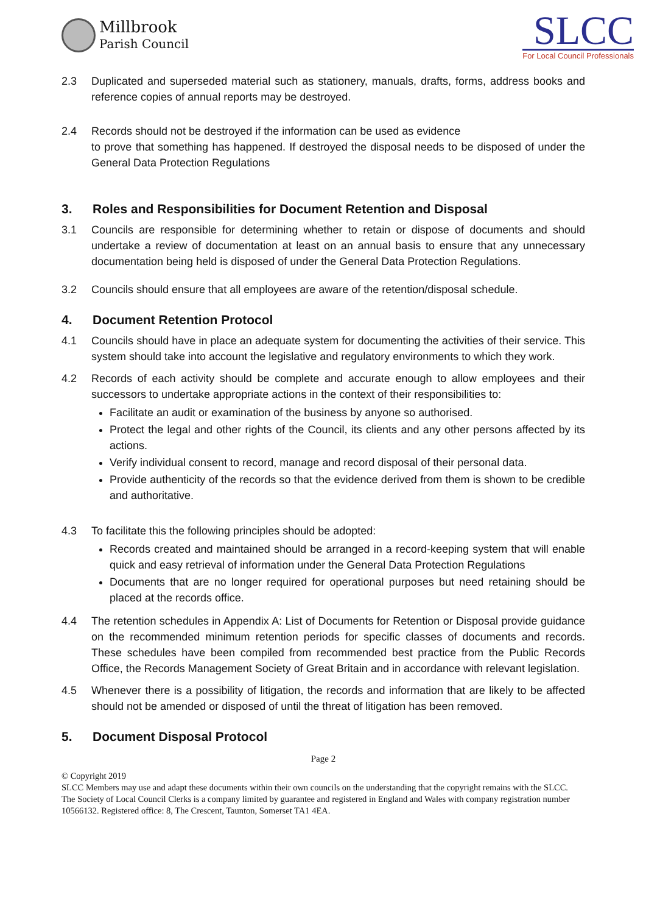Millbrook
Parish Council
SLCC
For Local Council Professionals
2.3 Duplicated and superseded material such as stationery, manuals, drafts, forms, address books and reference copies of annual reports may be destroyed.
2.4 Records should not be destroyed if the information can be used as evidence
to prove that something has happened. If destroyed the disposal needs to be disposed of under the General Data Protection Regulations
3. Roles and Responsibilities for Document Retention and Disposal
3.1 Councils are responsible for determining whether to retain or dispose of documents and should undertake a review of documentation at least on an annual basis to ensure that any unnecessary documentation being held is disposed of under the General Data Protection Regulations.
3.2 Councils should ensure that all employees are aware of the retention/disposal schedule.
4. Document Retention Protocol
4.1 Councils should have in place an adequate system for documenting the activities of their service. This system should take into account the legislative and regulatory environments to which they work.
4.2 Records of each activity should be complete and accurate enough to allow employees and their successors to undertake appropriate actions in the context of their responsibilities to:
Facilitate an audit or examination of the business by anyone so authorised.
Protect the legal and other rights of the Council, its clients and any other persons affected by its actions.
Verify individual consent to record, manage and record disposal of their personal data.
Provide authenticity of the records so that the evidence derived from them is shown to be credible and authoritative.
4.3 To facilitate this the following principles should be adopted:
Records created and maintained should be arranged in a record-keeping system that will enable quick and easy retrieval of information under the General Data Protection Regulations
Documents that are no longer required for operational purposes but need retaining should be placed at the records office.
4.4 The retention schedules in Appendix A: List of Documents for Retention or Disposal provide guidance on the recommended minimum retention periods for specific classes of documents and records. These schedules have been compiled from recommended best practice from the Public Records Office, the Records Management Society of Great Britain and in accordance with relevant legislation.
4.5 Whenever there is a possibility of litigation, the records and information that are likely to be affected should not be amended or disposed of until the threat of litigation has been removed.
5. Document Disposal Protocol
Page 2
© Copyright 2019
SLCC Members may use and adapt these documents within their own councils on the understanding that the copyright remains with the SLCC.
The Society of Local Council Clerks is a company limited by guarantee and registered in England and Wales with company registration number 10566132. Registered office: 8, The Crescent, Taunton, Somerset TA1 4EA.